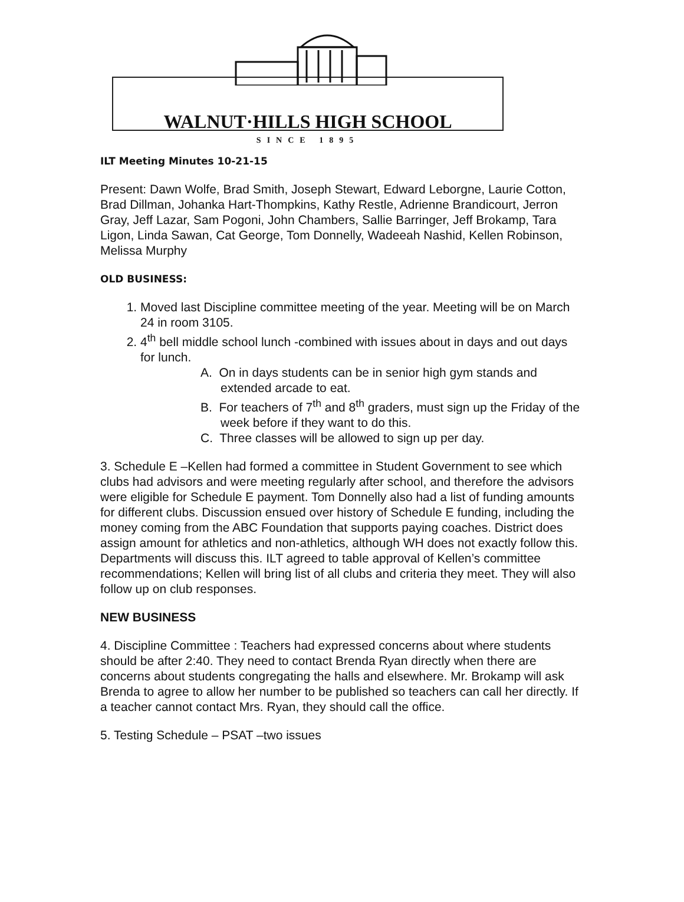WALNUT·HILLS HIGH SCHOOL
SINCE 1895
ILT Meeting Minutes 10-21-15
Present: Dawn Wolfe, Brad Smith, Joseph Stewart, Edward Leborgne, Laurie Cotton, Brad Dillman, Johanka Hart-Thompkins, Kathy Restle, Adrienne Brandicourt, Jerron Gray, Jeff Lazar, Sam Pogoni, John Chambers, Sallie Barringer, Jeff Brokamp, Tara Ligon, Linda Sawan, Cat George, Tom Donnelly, Wadeeah Nashid, Kellen Robinson, Melissa Murphy
OLD BUSINESS:
1. Moved last Discipline committee meeting of the year. Meeting will be on March 24 in room 3105.
2. 4<sup>th</sup> bell middle school lunch -combined with issues about in days and out days for lunch.
A. On in days students can be in senior high gym stands and extended arcade to eat.
B. For teachers of 7<sup>th</sup> and 8<sup>th</sup> graders, must sign up the Friday of the week before if they want to do this.
C. Three classes will be allowed to sign up per day.
3. Schedule E –Kellen had formed a committee in Student Government to see which clubs had advisors and were meeting regularly after school, and therefore the advisors were eligible for Schedule E payment. Tom Donnelly also had a list of funding amounts for different clubs. Discussion ensued over history of Schedule E funding, including the money coming from the ABC Foundation that supports paying coaches. District does assign amount for athletics and non-athletics, although WH does not exactly follow this. Departments will discuss this. ILT agreed to table approval of Kellen’s committee recommendations; Kellen will bring list of all clubs and criteria they meet. They will also follow up on club responses.
NEW BUSINESS
4. Discipline Committee : Teachers had expressed concerns about where students should be after 2:40. They need to contact Brenda Ryan directly when there are concerns about students congregating the halls and elsewhere. Mr. Brokamp will ask Brenda to agree to allow her number to be published so teachers can call her directly. If a teacher cannot contact Mrs. Ryan, they should call the office.
5. Testing Schedule – PSAT –two issues